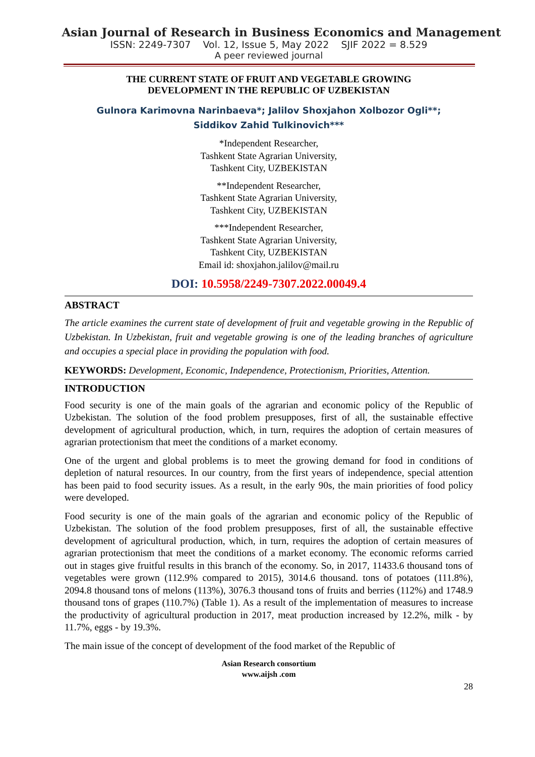Asian Journal of Research in Business Economics and Management
ISSN: 2249-7307 Vol. 12, Issue 5, May 2022 SJIF 2022 = 8.529
A peer reviewed journal
THE CURRENT STATE OF FRUIT AND VEGETABLE GROWING
DEVELOPMENT IN THE REPUBLIC OF UZBEKISTAN
Gulnora Karimovna Narinbaeva*; Jalilov Shoxjahon Xolbozor Ogli**;
Siddikov Zahid Tulkinovich***
*Independent Researcher,
Tashkent State Agrarian University,
Tashkent City, UZBEKISTAN
**Independent Researcher,
Tashkent State Agrarian University,
Tashkent City, UZBEKISTAN
***Independent Researcher,
Tashkent State Agrarian University,
Tashkent City, UZBEKISTAN
Email id: shoxjahon.jalilov@mail.ru
DOI: 10.5958/2249-7307.2022.00049.4
ABSTRACT
The article examines the current state of development of fruit and vegetable growing in the Republic of Uzbekistan. In Uzbekistan, fruit and vegetable growing is one of the leading branches of agriculture and occupies a special place in providing the population with food.
KEYWORDS: Development, Economic, Independence, Protectionism, Priorities, Attention.
INTRODUCTION
Food security is one of the main goals of the agrarian and economic policy of the Republic of Uzbekistan. The solution of the food problem presupposes, first of all, the sustainable effective development of agricultural production, which, in turn, requires the adoption of certain measures of agrarian protectionism that meet the conditions of a market economy.
One of the urgent and global problems is to meet the growing demand for food in conditions of depletion of natural resources. In our country, from the first years of independence, special attention has been paid to food security issues. As a result, in the early 90s, the main priorities of food policy were developed.
Food security is one of the main goals of the agrarian and economic policy of the Republic of Uzbekistan. The solution of the food problem presupposes, first of all, the sustainable effective development of agricultural production, which, in turn, requires the adoption of certain measures of agrarian protectionism that meet the conditions of a market economy. The economic reforms carried out in stages give fruitful results in this branch of the economy. So, in 2017, 11433.6 thousand tons of vegetables were grown (112.9% compared to 2015), 3014.6 thousand. tons of potatoes (111.8%), 2094.8 thousand tons of melons (113%), 3076.3 thousand tons of fruits and berries (112%) and 1748.9 thousand tons of grapes (110.7%) (Table 1). As a result of the implementation of measures to increase the productivity of agricultural production in 2017, meat production increased by 12.2%, milk - by 11.7%, eggs - by 19.3%.
The main issue of the concept of development of the food market of the Republic of
Asian Research consortium
www.aijsh .com
28